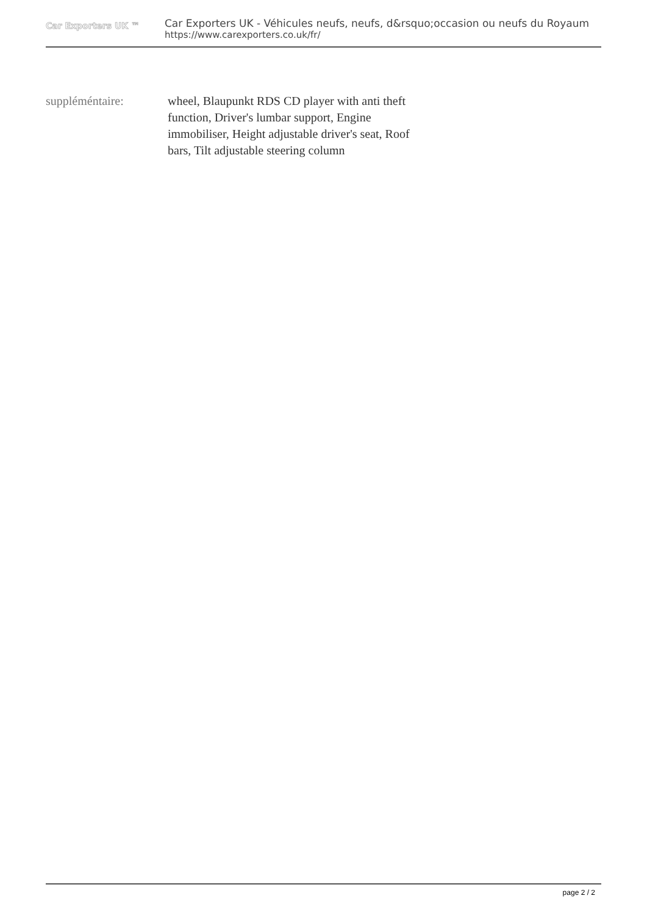Car Exporters UK ™
Car Exporters UK - Véhicules neufs, neufs, d&rsquo;occasion ou neufs du Royaum
https://www.carexporters.co.uk/fr/
suppléméntaire: wheel, Blaupunkt RDS CD player with anti theft function, Driver's lumbar support, Engine immobiliser, Height adjustable driver's seat, Roof bars, Tilt adjustable steering column
page 2 / 2